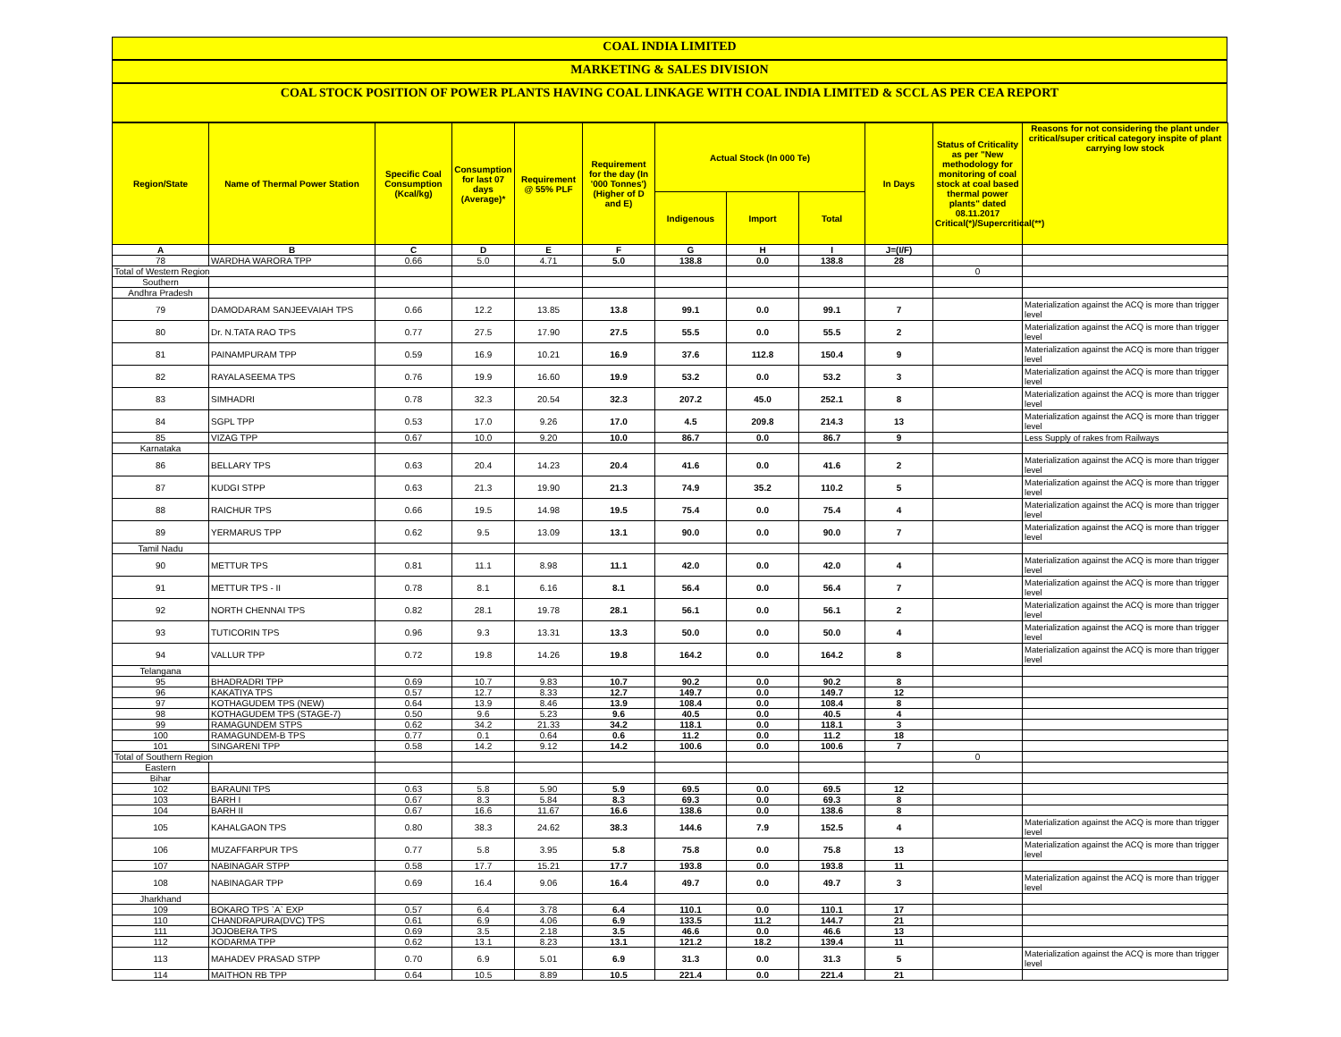COAL INDIA LIMITED
MARKETING & SALES DIVISION
COAL STOCK POSITION OF POWER PLANTS HAVING COAL LINKAGE WITH COAL INDIA LIMITED & SCCL AS PER CEA REPORT
| Region/State | Name of Thermal Power Station | Specific Coal Consumption (Kcal/kg) | Consumption for last 07 days (Average)* | Requirement @ 55% PLF | Requirement for the day (In '000 Tonnes') (Higher of D and E) | Actual Stock (In 000 Te) | | | In Days | Status of Criticality as per "New methodology for monitoring of coal stock at coal based thermal power plants" dated 08.11.2017 Critical(*)/Supercritical(**) | Reasons for not considering the plant under critical/super critical category inspite of plant carrying low stock |
| --- | --- | --- | --- | --- | --- | --- | --- | --- | --- | --- | --- |
| | | | | | | Indigenous | Import | Total | | | |
| A | B | C | D | E | F | G | H | I | J=(I/F) | | |
| 78 | WARDHA WARORA TPP | 0.66 | 5.0 | 4.71 | 5.0 | 138.8 | 0.0 | 138.8 | 28 | | |
| Total of Western Region | | | | | | | | | | 0 | |
| Southern | | | | | | | | | | | |
| Andhra Pradesh | | | | | | | | | | | |
| 79 | DAMODARAM SANJEEVAIAH TPS | 0.66 | 12.2 | 13.85 | 13.8 | 99.1 | 0.0 | 99.1 | 7 | | Materialization against the ACQ is more than trigger level |
| 80 | Dr. N.TATA RAO TPS | 0.77 | 27.5 | 17.90 | 27.5 | 55.5 | 0.0 | 55.5 | 2 | | Materialization against the ACQ is more than trigger level |
| 81 | PAINAMPURAM TPP | 0.59 | 16.9 | 10.21 | 16.9 | 37.6 | 112.8 | 150.4 | 9 | | Materialization against the ACQ is more than trigger level |
| 82 | RAYALASEEMA TPS | 0.76 | 19.9 | 16.60 | 19.9 | 53.2 | 0.0 | 53.2 | 3 | | Materialization against the ACQ is more than trigger level |
| 83 | SIMHADRI | 0.78 | 32.3 | 20.54 | 32.3 | 207.2 | 45.0 | 252.1 | 8 | | Materialization against the ACQ is more than trigger level |
| 84 | SGPL TPP | 0.53 | 17.0 | 9.26 | 17.0 | 4.5 | 209.8 | 214.3 | 13 | | Materialization against the ACQ is more than trigger level |
| 85 | VIZAG TPP | 0.67 | 10.0 | 9.20 | 10.0 | 86.7 | 0.0 | 86.7 | 9 | | Less Supply of rakes from Railways |
| Karnataka | | | | | | | | | | | |
| 86 | BELLARY TPS | 0.63 | 20.4 | 14.23 | 20.4 | 41.6 | 0.0 | 41.6 | 2 | | Materialization against the ACQ is more than trigger level |
| 87 | KUDGI STPP | 0.63 | 21.3 | 19.90 | 21.3 | 74.9 | 35.2 | 110.2 | 5 | | Materialization against the ACQ is more than trigger level |
| 88 | RAICHUR TPS | 0.66 | 19.5 | 14.98 | 19.5 | 75.4 | 0.0 | 75.4 | 4 | | Materialization against the ACQ is more than trigger level |
| 89 | YERMARUS TPP | 0.62 | 9.5 | 13.09 | 13.1 | 90.0 | 0.0 | 90.0 | 7 | | Materialization against the ACQ is more than trigger level |
| Tamil Nadu | | | | | | | | | | | |
| 90 | METTUR TPS | 0.81 | 11.1 | 8.98 | 11.1 | 42.0 | 0.0 | 42.0 | 4 | | Materialization against the ACQ is more than trigger level |
| 91 | METTUR TPS - II | 0.78 | 8.1 | 6.16 | 8.1 | 56.4 | 0.0 | 56.4 | 7 | | Materialization against the ACQ is more than trigger level |
| 92 | NORTH CHENNAI TPS | 0.82 | 28.1 | 19.78 | 28.1 | 56.1 | 0.0 | 56.1 | 2 | | Materialization against the ACQ is more than trigger level |
| 93 | TUTICORIN TPS | 0.96 | 9.3 | 13.31 | 13.3 | 50.0 | 0.0 | 50.0 | 4 | | Materialization against the ACQ is more than trigger level |
| 94 | VALLUR TPP | 0.72 | 19.8 | 14.26 | 19.8 | 164.2 | 0.0 | 164.2 | 8 | | Materialization against the ACQ is more than trigger level |
| Telangana | | | | | | | | | | | |
| 95 | BHADRADRI TPP | 0.69 | 10.7 | 9.83 | 10.7 | 90.2 | 0.0 | 90.2 | 8 | | |
| 96 | KAKATIYA TPS | 0.57 | 12.7 | 8.33 | 12.7 | 149.7 | 0.0 | 149.7 | 12 | | |
| 97 | KOTHAGUDEM TPS (NEW) | 0.64 | 13.9 | 8.46 | 13.9 | 108.4 | 0.0 | 108.4 | 8 | | |
| 98 | KOTHAGUDEM TPS (STAGE-7) | 0.50 | 9.6 | 5.23 | 9.6 | 40.5 | 0.0 | 40.5 | 4 | | |
| 99 | RAMAGUNDEM STPS | 0.62 | 34.2 | 21.33 | 34.2 | 118.1 | 0.0 | 118.1 | 3 | | |
| 100 | RAMAGUNDEM-B TPS | 0.77 | 0.1 | 0.64 | 0.6 | 11.2 | 0.0 | 11.2 | 18 | | |
| 101 | SINGARENI TPP | 0.58 | 14.2 | 9.12 | 14.2 | 100.6 | 0.0 | 100.6 | 7 | | |
| Total of Southern Region | | | | | | | | | | 0 | |
| Eastern | | | | | | | | | | | |
| Bihar | | | | | | | | | | | |
| 102 | BARAUNI TPS | 0.63 | 5.8 | 5.90 | 5.9 | 69.5 | 0.0 | 69.5 | 12 | | |
| 103 | BARH I | 0.67 | 8.3 | 5.84 | 8.3 | 69.3 | 0.0 | 69.3 | 8 | | |
| 104 | BARH II | 0.67 | 16.6 | 11.67 | 16.6 | 138.6 | 0.0 | 138.6 | 8 | | |
| 105 | KAHALGAON TPS | 0.80 | 38.3 | 24.62 | 38.3 | 144.6 | 7.9 | 152.5 | 4 | | Materialization against the ACQ is more than trigger level |
| 106 | MUZAFFARPUR TPS | 0.77 | 5.8 | 3.95 | 5.8 | 75.8 | 0.0 | 75.8 | 13 | | Materialization against the ACQ is more than trigger level |
| 107 | NABINAGAR STPP | 0.58 | 17.7 | 15.21 | 17.7 | 193.8 | 0.0 | 193.8 | 11 | | |
| 108 | NABINAGAR TPP | 0.69 | 16.4 | 9.06 | 16.4 | 49.7 | 0.0 | 49.7 | 3 | | Materialization against the ACQ is more than trigger level |
| Jharkhand | | | | | | | | | | | |
| 109 | BOKARO TPS `A` EXP | 0.57 | 6.4 | 3.78 | 6.4 | 110.1 | 0.0 | 110.1 | 17 | | |
| 110 | CHANDRAPURA(DVC) TPS | 0.61 | 6.9 | 4.06 | 6.9 | 133.5 | 11.2 | 144.7 | 21 | | |
| 111 | JOJOBERA TPS | 0.69 | 3.5 | 2.18 | 3.5 | 46.6 | 0.0 | 46.6 | 13 | | |
| 112 | KODARMA TPP | 0.62 | 13.1 | 8.23 | 13.1 | 121.2 | 18.2 | 139.4 | 11 | | |
| 113 | MAHADEV PRASAD STPP | 0.70 | 6.9 | 5.01 | 6.9 | 31.3 | 0.0 | 31.3 | 5 | | Materialization against the ACQ is more than trigger level |
| 114 | MAITHON RB TPP | 0.64 | 10.5 | 8.89 | 10.5 | 221.4 | 0.0 | 221.4 | 21 | | |